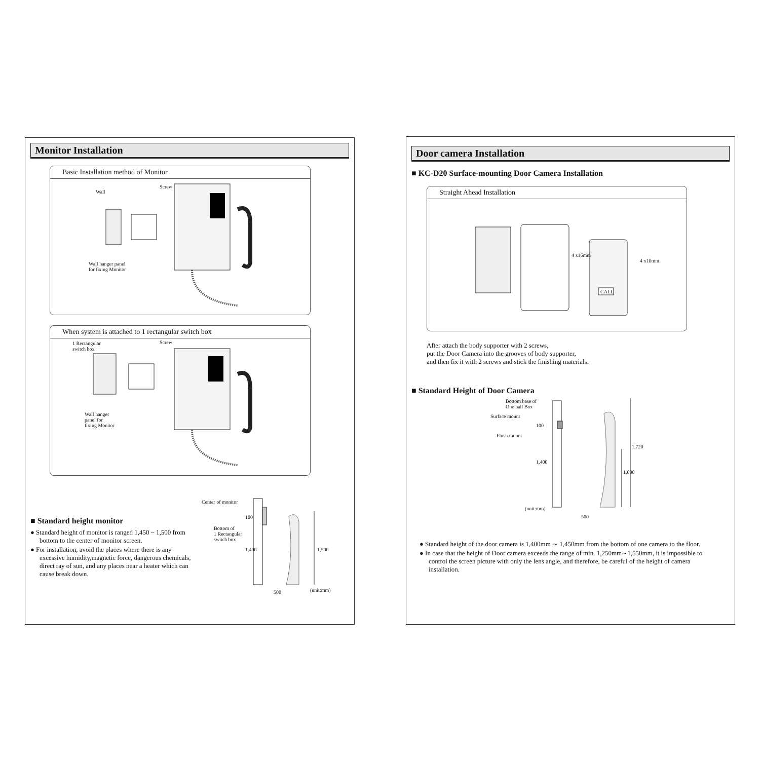Monitor Installation
Basic Installation method of Monitor
Wall
Screw
Wall hanger panel
for fixing Monitor
When system is attached to 1 rectangular switch box
1 Rectangular
switch box
Screw
Wall hanger
panel for
fixing Monitor
■ Standard height monitor
● Standard height of monitor is ranged 1,450 ~ 1,500 from bottom to the center of monitor screen.
● For installation, avoid the places where there is any excessive humidity,magnetic force, dangerous chemicals, direct ray of sun, and any places near a heater which can cause break down.
Center of monitor
Bottom of
1 Rectangular
switch box
100
1,400 1,500
500 (unit:mm)
Door camera Installation
■ KC-D20 Surface-mounting Door Camera Installation
Straight Ahead Installation
4 x16mm
4 x10mm
CALL
After attach the body supporter with 2 screws,
put the Door Camera into the grooves of body supporter,
and then fix it with 2 screws and stick the finishing materials.
■ Standard Height of Door Camera
Bottom base of
One hall Box
Surface mount
Flush mount
100
1,400
1,720
1,000
(unit:mm)
500
● Standard height of the door camera is 1,400mm ∼ 1,450mm from the bottom of one camera to the floor.
● In case that the height of Door camera exceeds the range of min. 1,250mm∼1,550mm, it is impossible to control the screen picture with only the lens angle, and therefore, be careful of the height of camera installation.